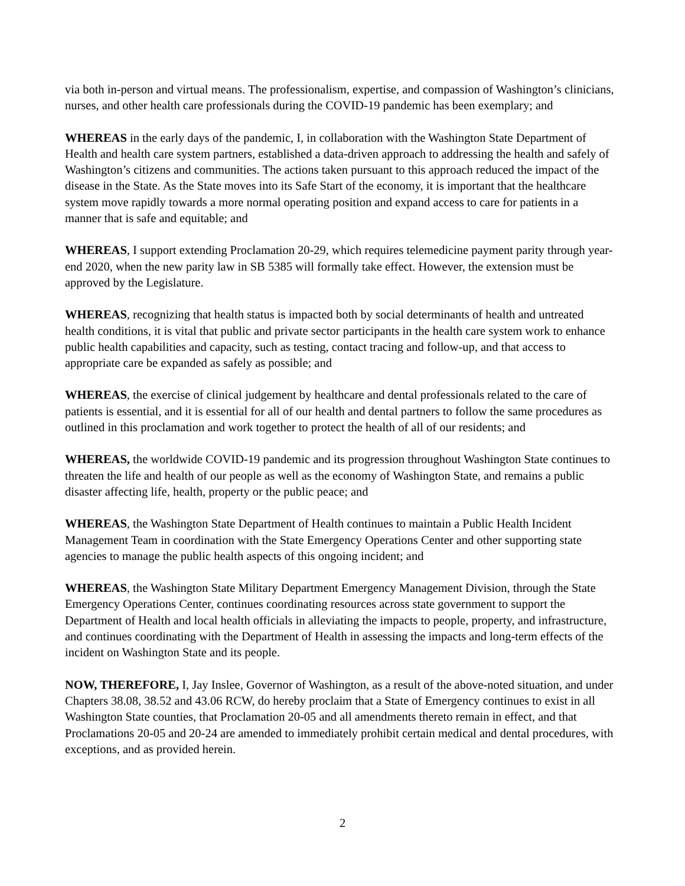via both in-person and virtual means. The professionalism, expertise, and compassion of Washington’s clinicians, nurses, and other health care professionals during the COVID-19 pandemic has been exemplary; and
WHEREAS in the early days of the pandemic, I, in collaboration with the Washington State Department of Health and health care system partners, established a data-driven approach to addressing the health and safely of Washington’s citizens and communities. The actions taken pursuant to this approach reduced the impact of the disease in the State. As the State moves into its Safe Start of the economy, it is important that the healthcare system move rapidly towards a more normal operating position and expand access to care for patients in a manner that is safe and equitable; and
WHEREAS, I support extending Proclamation 20-29, which requires telemedicine payment parity through year-end 2020, when the new parity law in SB 5385 will formally take effect. However, the extension must be approved by the Legislature.
WHEREAS, recognizing that health status is impacted both by social determinants of health and untreated health conditions, it is vital that public and private sector participants in the health care system work to enhance public health capabilities and capacity, such as testing, contact tracing and follow-up, and that access to appropriate care be expanded as safely as possible; and
WHEREAS, the exercise of clinical judgement by healthcare and dental professionals related to the care of patients is essential, and it is essential for all of our health and dental partners to follow the same procedures as outlined in this proclamation and work together to protect the health of all of our residents; and
WHEREAS, the worldwide COVID-19 pandemic and its progression throughout Washington State continues to threaten the life and health of our people as well as the economy of Washington State, and remains a public disaster affecting life, health, property or the public peace; and
WHEREAS, the Washington State Department of Health continues to maintain a Public Health Incident Management Team in coordination with the State Emergency Operations Center and other supporting state agencies to manage the public health aspects of this ongoing incident; and
WHEREAS, the Washington State Military Department Emergency Management Division, through the State Emergency Operations Center, continues coordinating resources across state government to support the Department of Health and local health officials in alleviating the impacts to people, property, and infrastructure, and continues coordinating with the Department of Health in assessing the impacts and long-term effects of the incident on Washington State and its people.
NOW, THEREFORE, I, Jay Inslee, Governor of Washington, as a result of the above-noted situation, and under Chapters 38.08, 38.52 and 43.06 RCW, do hereby proclaim that a State of Emergency continues to exist in all Washington State counties, that Proclamation 20-05 and all amendments thereto remain in effect, and that Proclamations 20-05 and 20-24 are amended to immediately prohibit certain medical and dental procedures, with exceptions, and as provided herein.
2